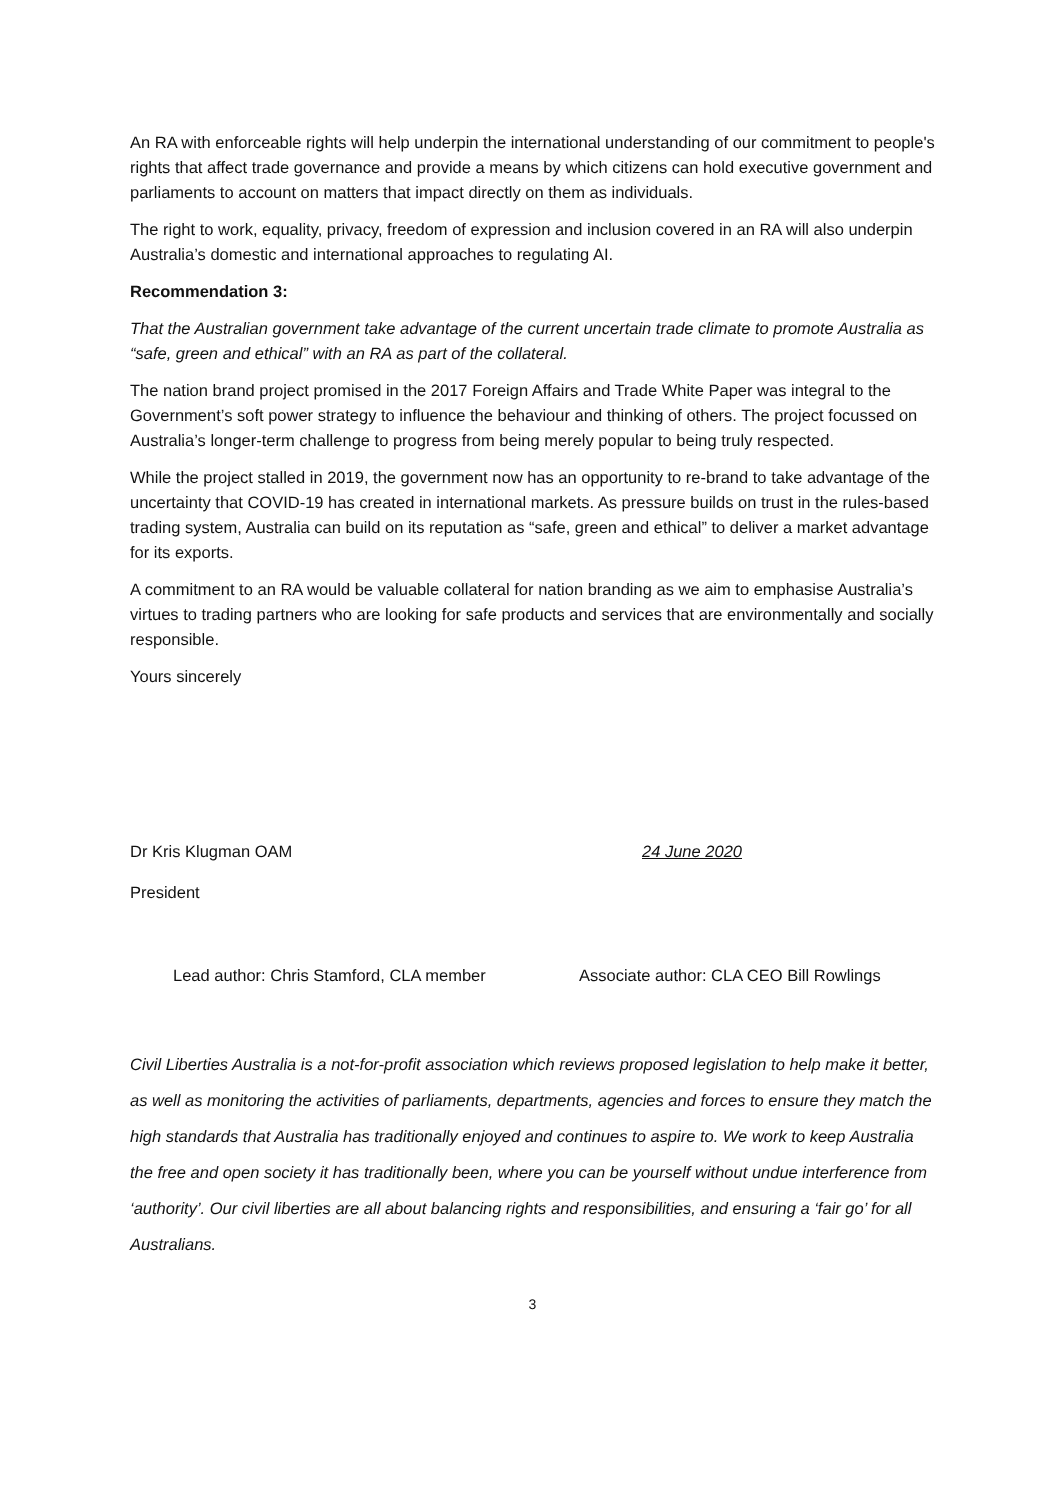An RA with enforceable rights will help underpin the international understanding of our commitment to people's rights that affect trade governance and provide a means by which citizens can hold executive government and parliaments to account on matters that impact directly on them as individuals.
The right to work, equality, privacy, freedom of expression and inclusion covered in an RA will also underpin Australia’s domestic and international approaches to regulating AI.
Recommendation 3:
That the Australian government take advantage of the current uncertain trade climate to promote Australia as “safe, green and ethical” with an RA as part of the collateral.
The nation brand project promised in the 2017 Foreign Affairs and Trade White Paper was integral to the Government’s soft power strategy to influence the behaviour and thinking of others. The project focussed on Australia’s longer-term challenge to progress from being merely popular to being truly respected.
While the project stalled in 2019, the government now has an opportunity to re-brand to take advantage of the uncertainty that COVID-19 has created in international markets. As pressure builds on trust in the rules-based trading system, Australia can build on its reputation as “safe, green and ethical” to deliver a market advantage for its exports.
A commitment to an RA would be valuable collateral for nation branding as we aim to emphasise Australia’s virtues to trading partners who are looking for safe products and services that are environmentally and socially responsible.
Yours sincerely
Dr Kris Klugman OAM 24 June 2020
President
Lead author: Chris Stamford, CLA member Associate author: CLA CEO Bill Rowlings
Civil Liberties Australia is a not-for-profit association which reviews proposed legislation to help make it better, as well as monitoring the activities of parliaments, departments, agencies and forces to ensure they match the high standards that Australia has traditionally enjoyed and continues to aspire to. We work to keep Australia the free and open society it has traditionally been, where you can be yourself without undue interference from ‘authority’. Our civil liberties are all about balancing rights and responsibilities, and ensuring a ‘fair go’ for all Australians.
3